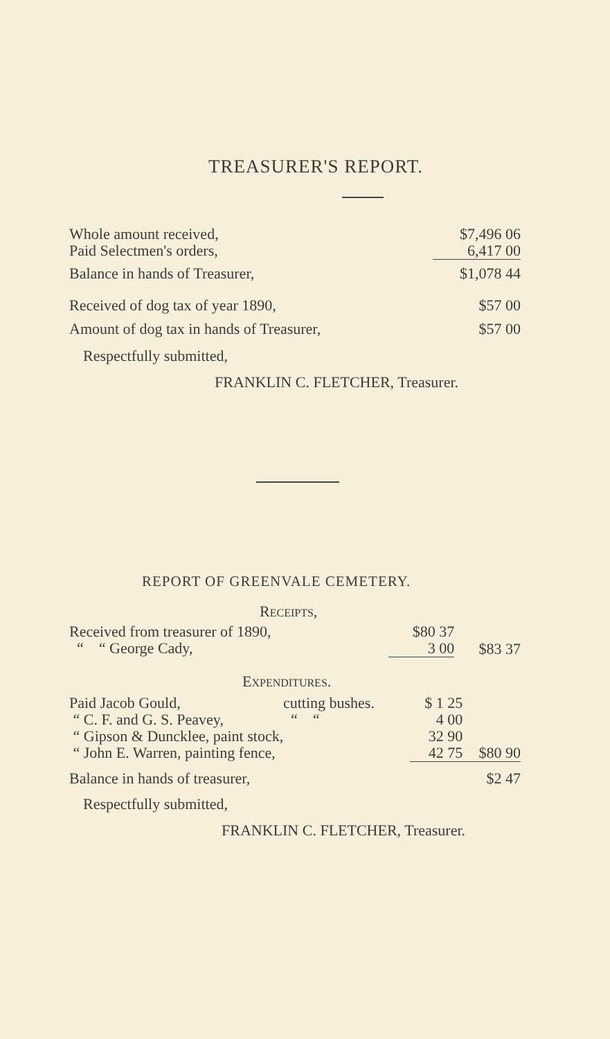TREASURER'S REPORT.
| Whole amount received, | $7,496 06 |
| Paid Selectmen's orders, | 6,417 00 |
| Balance in hands of Treasurer, | $1,078 44 |
| Received of dog tax of year 1890, | $57 00 |
| Amount of dog tax in hands of Treasurer, | $57 00 |
Respectfully submitted,
FRANKLIN C. FLETCHER, Treasurer.
REPORT OF GREENVALE CEMETERY.
RECEIPTS,
| Received from treasurer of 1890, | $80 37 | |
| “ “ George Cady, | 3 00 | $83 37 |
EXPENDITURES.
| Paid Jacob Gould, | cutting bushes. | $ 1 25 | |
| “ C. F. and G. S. Peavey, | “ “ | 4 00 | |
| “ Gipson & Duncklee, paint stock, | | 32 90 | |
| “ John E. Warren, painting fence, | | 42 75 | $80 90 |
| Balance in hands of treasurer, | | | $2 47 |
Respectfully submitted,
FRANKLIN C. FLETCHER, Treasurer.